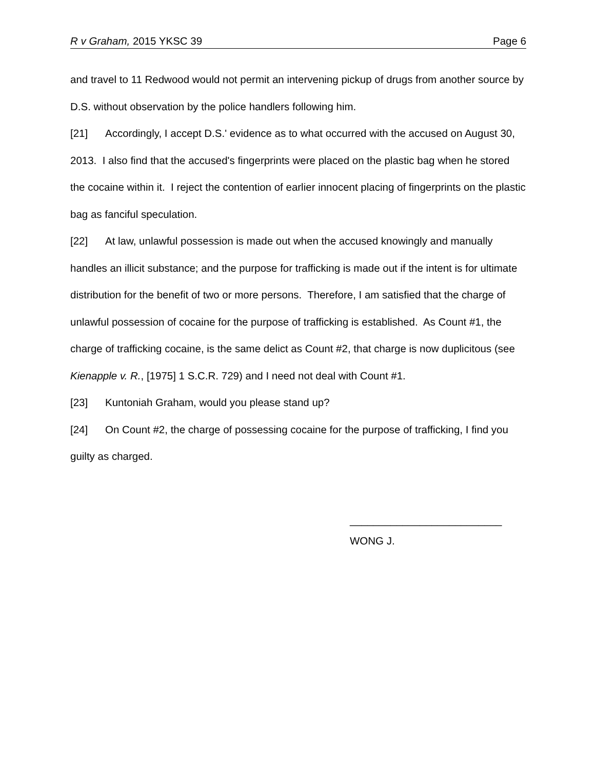R v Graham, 2015 YKSC 39 Page 6
and travel to 11 Redwood would not permit an intervening pickup of drugs from another source by D.S. without observation by the police handlers following him.
[21] Accordingly, I accept D.S.' evidence as to what occurred with the accused on August 30, 2013. I also find that the accused's fingerprints were placed on the plastic bag when he stored the cocaine within it. I reject the contention of earlier innocent placing of fingerprints on the plastic bag as fanciful speculation.
[22] At law, unlawful possession is made out when the accused knowingly and manually handles an illicit substance; and the purpose for trafficking is made out if the intent is for ultimate distribution for the benefit of two or more persons. Therefore, I am satisfied that the charge of unlawful possession of cocaine for the purpose of trafficking is established. As Count #1, the charge of trafficking cocaine, is the same delict as Count #2, that charge is now duplicitous (see Kienapple v. R., [1975] 1 S.C.R. 729) and I need not deal with Count #1.
[23] Kuntoniah Graham, would you please stand up?
[24] On Count #2, the charge of possessing cocaine for the purpose of trafficking, I find you guilty as charged.
__________________________
WONG J.